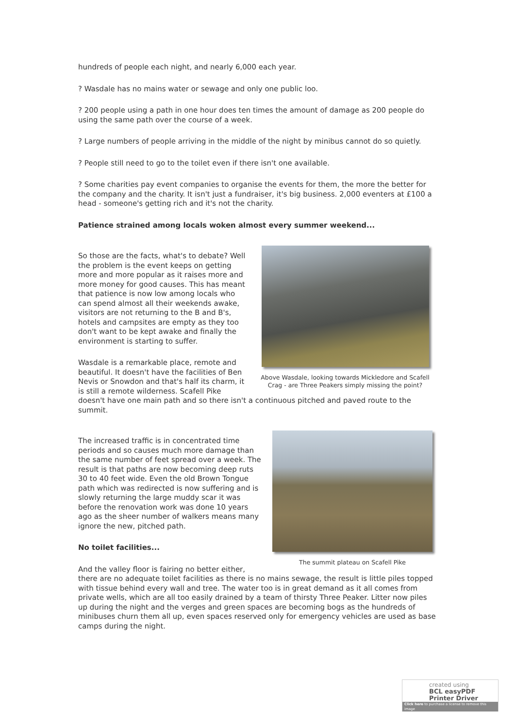hundreds of people each night, and nearly 6,000 each year.
? Wasdale has no mains water or sewage and only one public loo.
? 200 people using a path in one hour does ten times the amount of damage as 200 people do using the same path over the course of a week.
? Large numbers of people arriving in the middle of the night by minibus cannot do so quietly.
? People still need to go to the toilet even if there isn't one available.
? Some charities pay event companies to organise the events for them, the more the better for the company and the charity. It isn't just a fundraiser, it's big business. 2,000 eventers at £100 a head - someone's getting rich and it's not the charity.
Patience strained among locals woken almost every summer weekend...
Above Wasdale, looking towards Mickledore and Scafell Crag - are Three Peakers simply missing the point?
So those are the facts, what's to debate? Well the problem is the event keeps on getting more and more popular as it raises more and more money for good causes. This has meant that patience is now low among locals who can spend almost all their weekends awake, visitors are not returning to the B and B's, hotels and campsites are empty as they too don't want to be kept awake and finally the environment is starting to suffer.
Wasdale is a remarkable place, remote and beautiful. It doesn't have the facilities of Ben Nevis or Snowdon and that's half its charm, it is still a remote wilderness. Scafell Pike doesn't have one main path and so there isn't a continuous pitched and paved route to the summit.
The summit plateau on Scafell Pike
The increased traffic is in concentrated time periods and so causes much more damage than the same number of feet spread over a week. The result is that paths are now becoming deep ruts 30 to 40 feet wide. Even the old Brown Tongue path which was redirected is now suffering and is slowly returning the large muddy scar it was before the renovation work was done 10 years ago as the sheer number of walkers means many ignore the new, pitched path.
No toilet facilities...
And the valley floor is fairing no better either, there are no adequate toilet facilities as there is no mains sewage, the result is little piles topped with tissue behind every wall and tree. The water too is in great demand as it all comes from private wells, which are all too easily drained by a team of thirsty Three Peaker. Litter now piles up during the night and the verges and green spaces are becoming bogs as the hundreds of minibuses churn them all up, even spaces reserved only for emergency vehicles are used as base camps during the night.
created using
BCL easyPDF
Printer Driver
Click here to purchase a license to remove this image